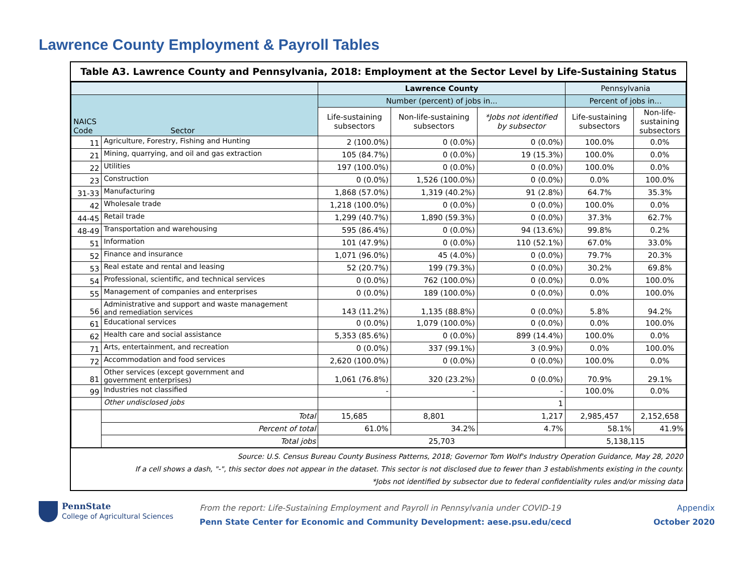Lawrence County Employment & Payroll Tables
Table A3. Lawrence County and Pennsylvania, 2018: Employment at the Sector Level by Life-Sustaining Status
| | | Lawrence County | | | Pennsylvania | |
| --- | --- | --- | --- | --- | --- | --- |
| NAICS Code Sector | | Number (percent) of jobs in... | | | Percent of jobs in... | |
| | | Life-sustaining subsectors | Non-life-sustaining subsectors | *Jobs not identified by subsector | Life-sustaining subsectors | Non-life- sustaining subsectors |
| 11 | Agriculture, Forestry, Fishing and Hunting | 2 (100.0%) | 0 (0.0%) | 0 (0.0%) | 100.0% | 0.0% |
| 21 | Mining, quarrying, and oil and gas extraction | 105 (84.7%) | 0 (0.0%) | 19 (15.3%) | 100.0% | 0.0% |
| 22 | Utilities | 197 (100.0%) | 0 (0.0%) | 0 (0.0%) | 100.0% | 0.0% |
| 23 | Construction | 0 (0.0%) | 1,526 (100.0%) | 0 (0.0%) | 0.0% | 100.0% |
| 31-33 | Manufacturing | 1,868 (57.0%) | 1,319 (40.2%) | 91 (2.8%) | 64.7% | 35.3% |
| 42 | Wholesale trade | 1,218 (100.0%) | 0 (0.0%) | 0 (0.0%) | 100.0% | 0.0% |
| 44-45 | Retail trade | 1,299 (40.7%) | 1,890 (59.3%) | 0 (0.0%) | 37.3% | 62.7% |
| 48-49 | Transportation and warehousing | 595 (86.4%) | 0 (0.0%) | 94 (13.6%) | 99.8% | 0.2% |
| 51 | Information | 101 (47.9%) | 0 (0.0%) | 110 (52.1%) | 67.0% | 33.0% |
| 52 | Finance and insurance | 1,071 (96.0%) | 45 (4.0%) | 0 (0.0%) | 79.7% | 20.3% |
| 53 | Real estate and rental and leasing | 52 (20.7%) | 199 (79.3%) | 0 (0.0%) | 30.2% | 69.8% |
| 54 | Professional, scientific, and technical services | 0 (0.0%) | 762 (100.0%) | 0 (0.0%) | 0.0% | 100.0% |
| 55 | Management of companies and enterprises | 0 (0.0%) | 189 (100.0%) | 0 (0.0%) | 0.0% | 100.0% |
| 56 | Administrative and support and waste management and remediation services | 143 (11.2%) | 1,135 (88.8%) | 0 (0.0%) | 5.8% | 94.2% |
| 61 | Educational services | 0 (0.0%) | 1,079 (100.0%) | 0 (0.0%) | 0.0% | 100.0% |
| 62 | Health care and social assistance | 5,353 (85.6%) | 0 (0.0%) | 899 (14.4%) | 100.0% | 0.0% |
| 71 | Arts, entertainment, and recreation | 0 (0.0%) | 337 (99.1%) | 3 (0.9%) | 0.0% | 100.0% |
| 72 | Accommodation and food services | 2,620 (100.0%) | 0 (0.0%) | 0 (0.0%) | 100.0% | 0.0% |
| 81 | Other services (except government and government enterprises) | 1,061 (76.8%) | 320 (23.2%) | 0 (0.0%) | 70.9% | 29.1% |
| 99 | Industries not classified | - | - | - | 100.0% | 0.0% |
| | Other undisclosed jobs | | | 1 | | |
| | Total | 15,685 | 8,801 | 1,217 | 2,985,457 | 2,152,658 |
| | Percent of total | 61.0% | 34.2% | 4.7% | 58.1% | 41.9% |
| | Total jobs | 25,703 | | | 5,138,115 | |
Source: U.S. Census Bureau County Business Patterns, 2018; Governor Tom Wolf's Industry Operation Guidance, May 28, 2020
If a cell shows a dash, "-", this sector does not appear in the dataset. This sector is not disclosed due to fewer than 3 establishments existing in the county.
*Jobs not identified by subsector due to federal confidentiality rules and/or missing data
PennState
College of Agricultural Sciences
From the report: Life-Sustaining Employment and Payroll in Pennsylvania under COVID-19
Penn State Center for Economic and Community Development: aese.psu.edu/cecd
Appendix
October 2020